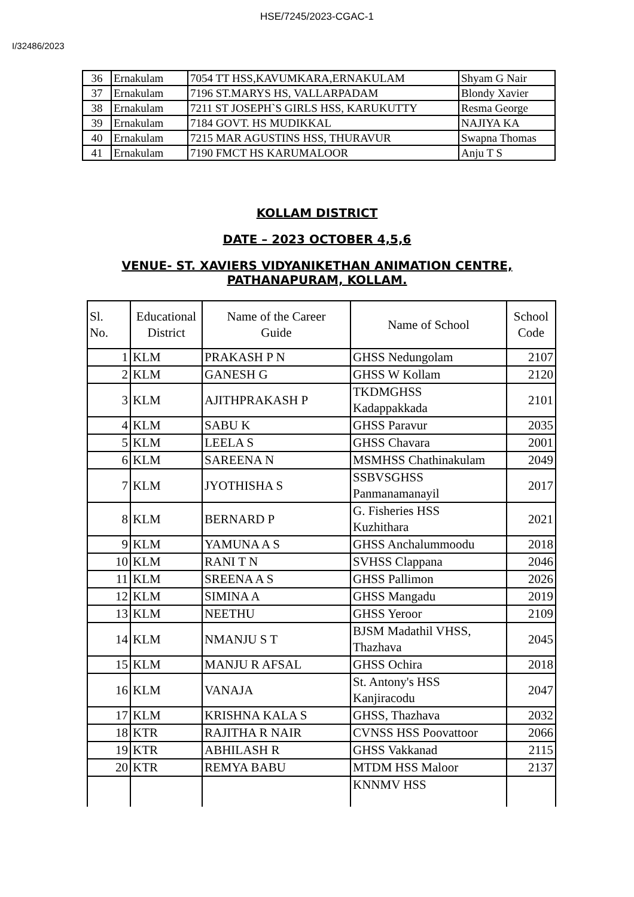HSE/7245/2023-CGAC-1
I/32486/2023
| 36 | Ernakulam | 7054 TT HSS,KAVUMKARA,ERNAKULAM | Shyam G Nair |
| 37 | Ernakulam | 7196 ST.MARYS HS, VALLARPADAM | Blondy Xavier |
| 38 | Ernakulam | 7211 ST JOSEPH`S GIRLS HSS, KARUKUTTY | Resma George |
| 39 | Ernakulam | 7184 GOVT. HS MUDIKKAL | NAJIYA KA |
| 40 | Ernakulam | 7215 MAR AGUSTINS HSS, THURAVUR | Swapna Thomas |
| 41 | Ernakulam | 7190 FMCT HS KARUMALOOR | Anju T S |
KOLLAM DISTRICT
DATE – 2023 OCTOBER 4,5,6
VENUE- ST. XAVIERS VIDYANIKETHAN ANIMATION CENTRE,
PATHANAPURAM, KOLLAM.
| Sl. No. | Educational District | Name of the Career Guide | Name of School | School Code |
| 1 | KLM | PRAKASH P N | GHSS Nedungolam | 2107 |
| 2 | KLM | GANESH G | GHSS W Kollam | 2120 |
| 3 | KLM | AJITHPRAKASH P | TKDMGHSS Kadappakkada | 2101 |
| 4 | KLM | SABU K | GHSS Paravur | 2035 |
| 5 | KLM | LEELA S | GHSS Chavara | 2001 |
| 6 | KLM | SAREENA N | MSMHSS Chathinakulam | 2049 |
| 7 | KLM | JYOTHISHA S | SSBVSGHSS Panmanamanayil | 2017 |
| 8 | KLM | BERNARD P | G. Fisheries HSS Kuzhithara | 2021 |
| 9 | KLM | YAMUNA A S | GHSS Anchalummoodu | 2018 |
| 10 | KLM | RANI T N | SVHSS Clappana | 2046 |
| 11 | KLM | SREENA A S | GHSS Pallimon | 2026 |
| 12 | KLM | SIMINA A | GHSS Mangadu | 2019 |
| 13 | KLM | NEETHU | GHSS Yeroor | 2109 |
| 14 | KLM | NMANJU S T | BJSM Madathil VHSS, Thazhava | 2045 |
| 15 | KLM | MANJU R AFSAL | GHSS Ochira | 2018 |
| 16 | KLM | VANAJA | St. Antony's HSS Kanjiracodu | 2047 |
| 17 | KLM | KRISHNA KALA S | GHSS, Thazhava | 2032 |
| 18 | KTR | RAJITHA R NAIR | CVNSS HSS Poovattoor | 2066 |
| 19 | KTR | ABHILASH R | GHSS Vakkanad | 2115 |
| 20 | KTR | REMYA BABU | MTDM HSS Maloor | 2137 |
| | | | KNNMV HSS | |